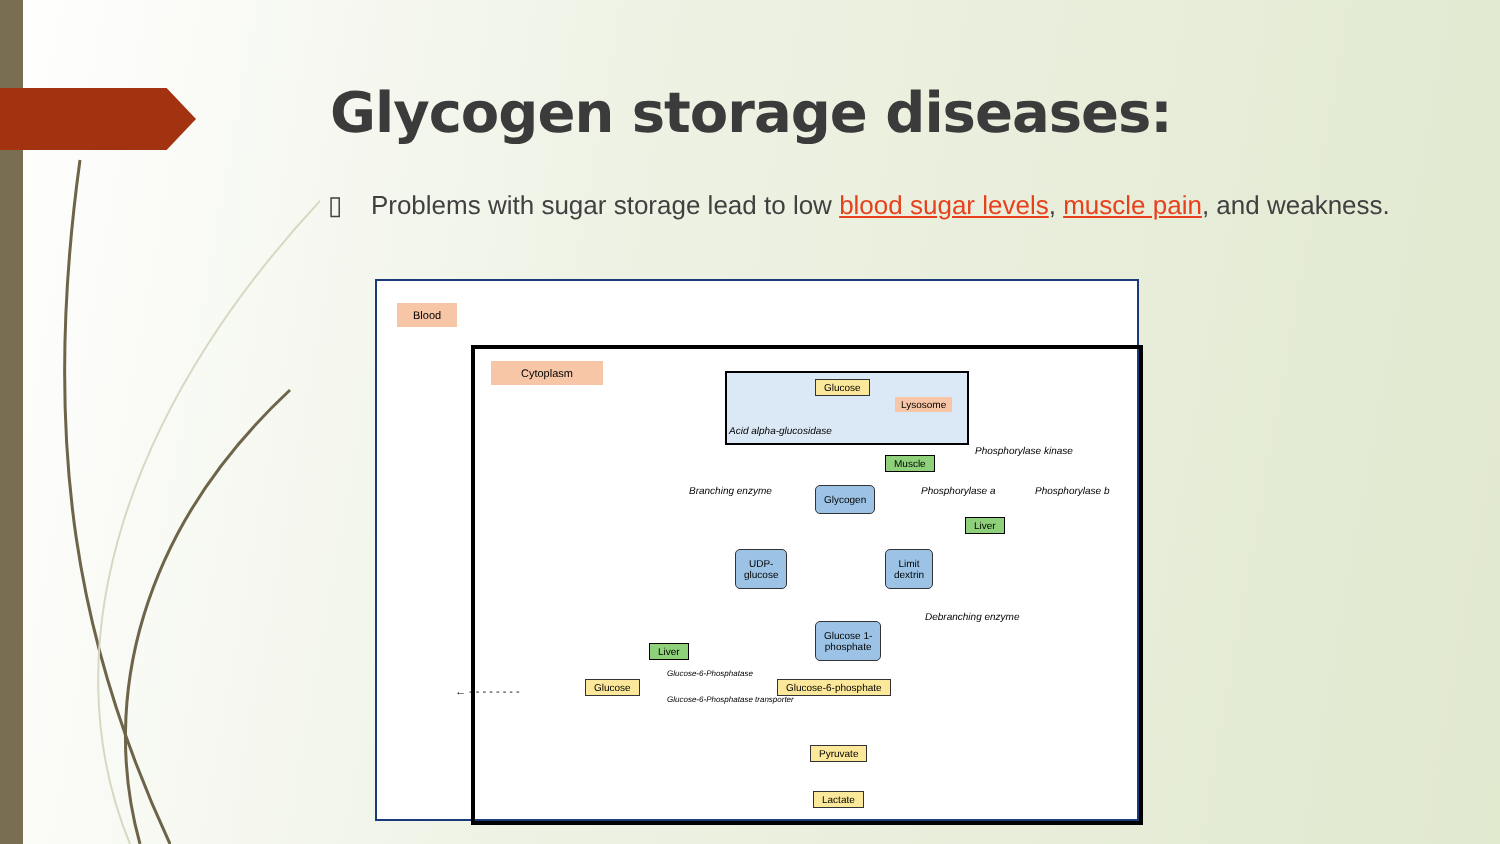Glycogen storage diseases:
▯ Problems with sugar storage lead to low blood sugar levels, muscle pain, and weakness.
Blood
Cytoplasm
Glucose
Lysosome
Acid alpha-glucosidase
Phosphorylase kinase
Muscle
Glycogen
Branching enzyme Phosphorylase a Phosphorylase b
Liver
UDP-
glucose
Limit
dextrin
Glucose 1-
phosphate
Debranching enzyme
Liver
Glucose-6-Phosphatase
Glucose Glucose-6-phosphate
Glucose-6-Phosphatase transporter
Pyruvate
Lactate
← - - - - - - - -